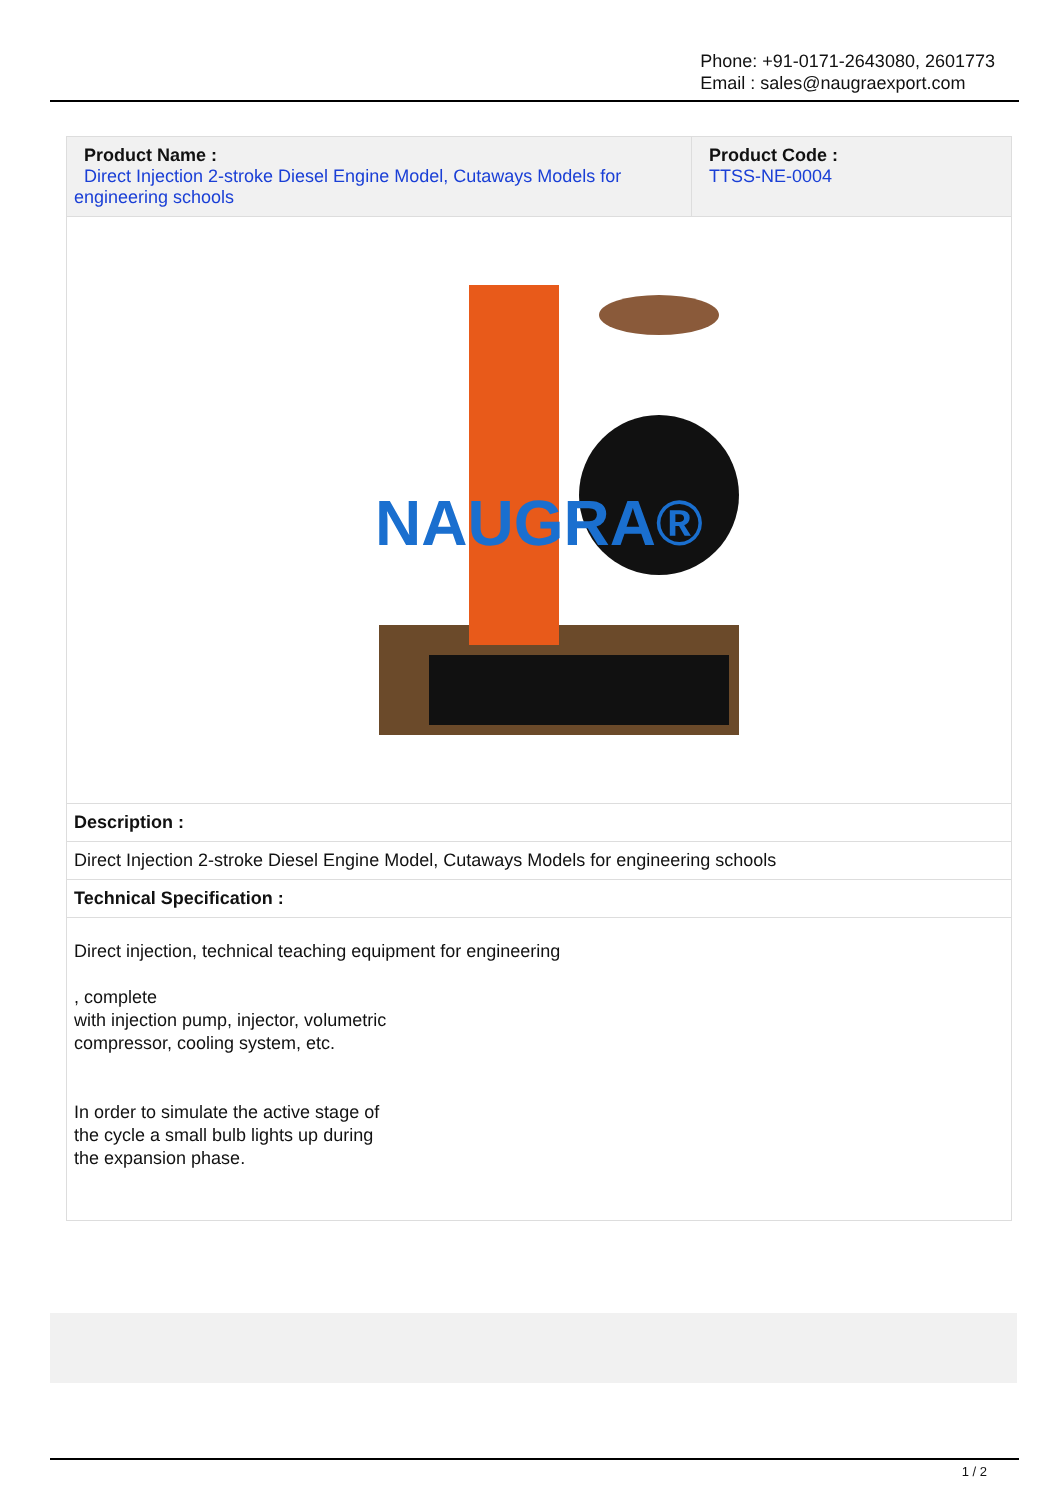Phone: +91-0171-2643080, 2601773
Email : sales@naugraexport.com
| Product Name : Direct Injection 2-stroke Diesel Engine Model, Cutaways Models for engineering schools | Product Code : TTSS-NE-0004 |
| NAUGRA® | |
| Description : | |
| Direct Injection 2-stroke Diesel Engine Model, Cutaways Models for engineering schools | |
| Technical Specification : | |
| Direct injection, technical teaching equipment for engineering , complete with injection pump, injector, volumetric compressor, cooling system, etc. In order to simulate the active stage of the cycle a small bulb lights up during the expansion phase. | |
1 / 2